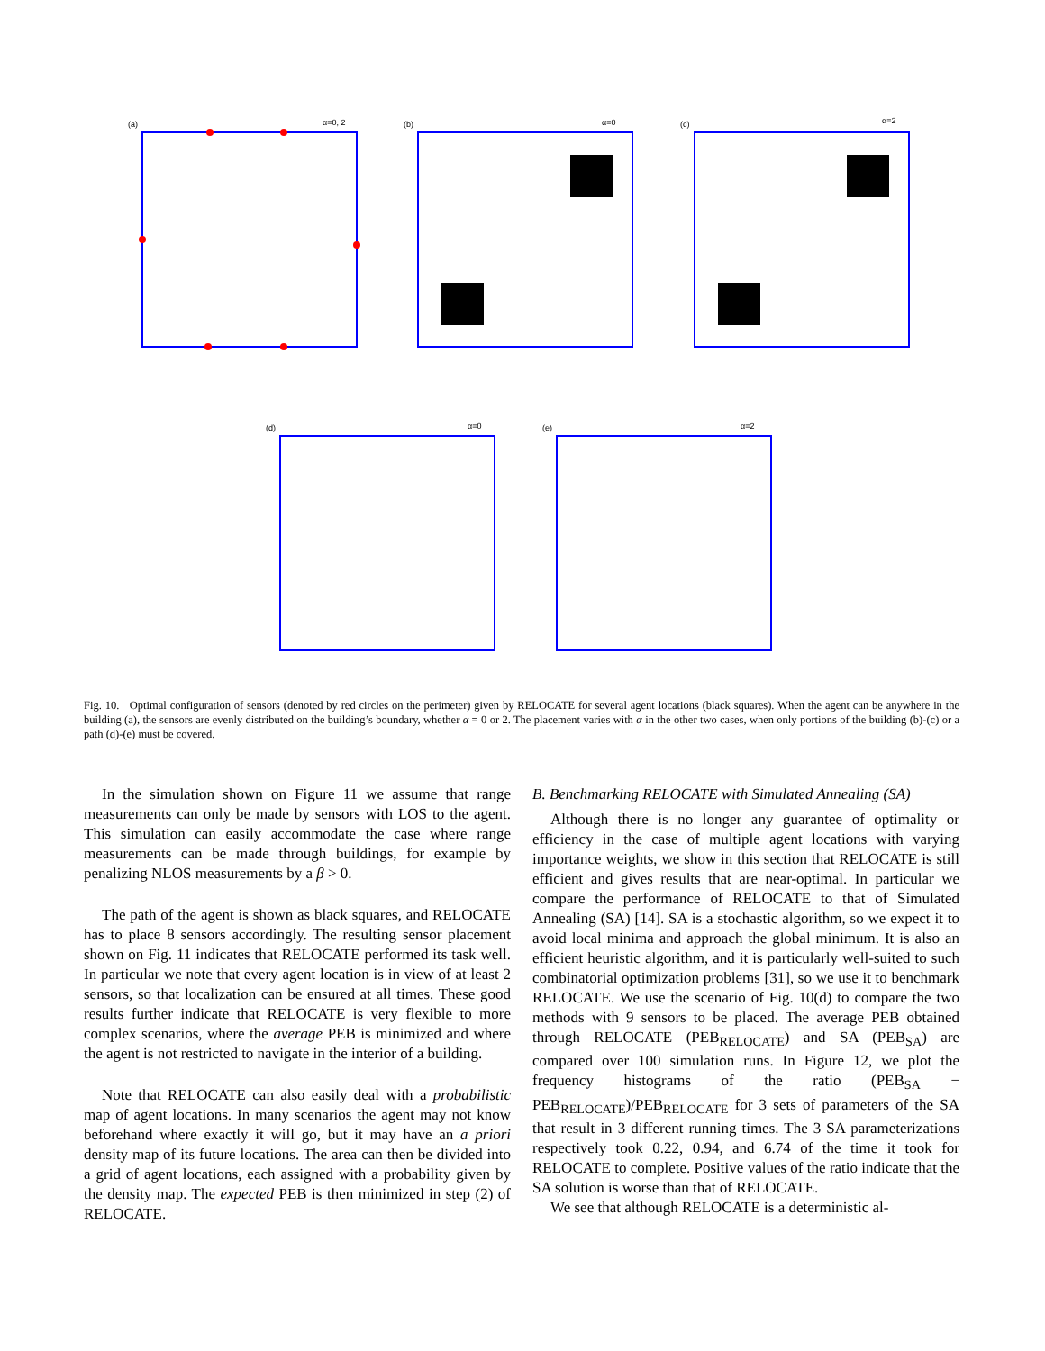(a)
α=0, 2
(b)
α=0
(c)
α=2
(d)
α=0
(e)
α=2
Fig. 10. Optimal configuration of sensors (denoted by red circles on the perimeter) given by RELOCATE for several agent locations (black squares). When the agent can be anywhere in the building (a), the sensors are evenly distributed on the building’s boundary, whether α = 0 or 2. The placement varies with α in the other two cases, when only portions of the building (b)-(c) or a path (d)-(e) must be covered.
In the simulation shown on Figure 11 we assume that range measurements can only be made by sensors with LOS to the agent. This simulation can easily accommodate the case where range measurements can be made through buildings, for example by penalizing NLOS measurements by a β > 0.
The path of the agent is shown as black squares, and RELOCATE has to place 8 sensors accordingly. The resulting sensor placement shown on Fig. 11 indicates that RELOCATE performed its task well. In particular we note that every agent location is in view of at least 2 sensors, so that localization can be ensured at all times. These good results further indicate that RELOCATE is very flexible to more complex scenarios, where the average PEB is minimized and where the agent is not restricted to navigate in the interior of a building.
Note that RELOCATE can also easily deal with a probabilistic map of agent locations. In many scenarios the agent may not know beforehand where exactly it will go, but it may have an a priori density map of its future locations. The area can then be divided into a grid of agent locations, each assigned with a probability given by the density map. The expected PEB is then minimized in step (2) of RELOCATE.
B. Benchmarking RELOCATE with Simulated Annealing (SA)
Although there is no longer any guarantee of optimality or efficiency in the case of multiple agent locations with varying importance weights, we show in this section that RELOCATE is still efficient and gives results that are near-optimal. In particular we compare the performance of RELOCATE to that of Simulated Annealing (SA) [14]. SA is a stochastic algorithm, so we expect it to avoid local minima and approach the global minimum. It is also an efficient heuristic algorithm, and it is particularly well-suited to such combinatorial optimization problems [31], so we use it to benchmark RELOCATE. We use the scenario of Fig. 10(d) to compare the two methods with 9 sensors to be placed. The average PEB obtained through RELOCATE (PEB<sub>RELOCATE</sub>) and SA (PEB<sub>SA</sub>) are compared over 100 simulation runs. In Figure 12, we plot the frequency histograms of the ratio (PEB<sub>SA</sub> − PEB<sub>RELOCATE</sub>)/PEB<sub>RELOCATE</sub> for 3 sets of parameters of the SA that result in 3 different running times. The 3 SA parameterizations respectively took 0.22, 0.94, and 6.74 of the time it took for RELOCATE to complete. Positive values of the ratio indicate that the SA solution is worse than that of RELOCATE.
We see that although RELOCATE is a deterministic al-